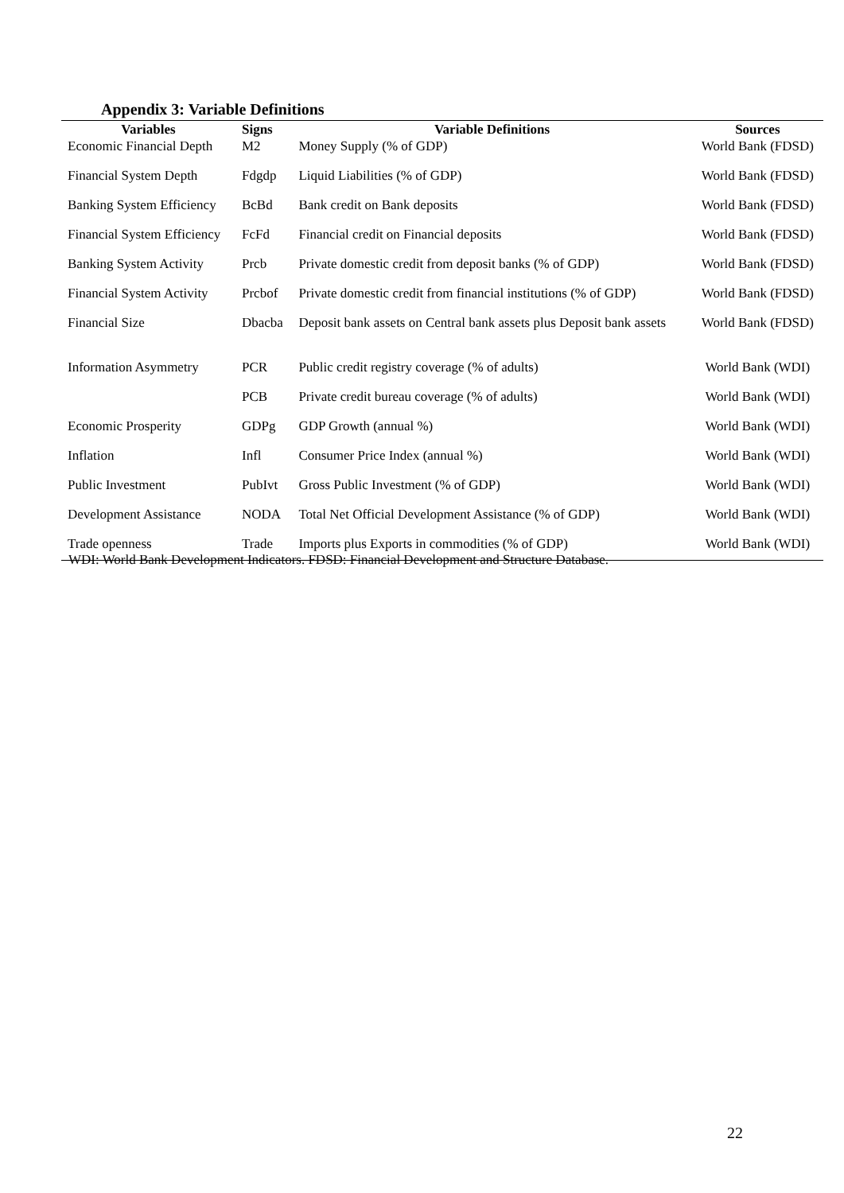Appendix 3: Variable Definitions
| Variables | Signs | Variable Definitions | Sources |
| --- | --- | --- | --- |
| Economic Financial Depth | M2 | Money Supply (% of GDP) | World Bank (FDSD) |
| Financial System Depth | Fdgdp | Liquid Liabilities (% of GDP) | World Bank (FDSD) |
| Banking System Efficiency | BcBd | Bank credit on Bank deposits | World Bank (FDSD) |
| Financial System Efficiency | FcFd | Financial credit on Financial deposits | World Bank (FDSD) |
| Banking System Activity | Prcb | Private domestic credit from deposit banks (% of GDP) | World Bank (FDSD) |
| Financial System Activity | Prcbof | Private domestic credit from financial institutions (% of GDP) | World Bank (FDSD) |
| Financial Size | Dbacba | Deposit bank assets on Central bank assets plus Deposit bank assets | World Bank (FDSD) |
| Information Asymmetry | PCR | Public credit registry coverage (% of adults) | World Bank (WDI) |
| | PCB | Private credit bureau coverage (% of adults) | World Bank (WDI) |
| Economic Prosperity | GDPg | GDP Growth (annual %) | World Bank (WDI) |
| Inflation | Infl | Consumer Price Index (annual %) | World Bank (WDI) |
| Public Investment | PubIvt | Gross Public Investment (% of GDP) | World Bank (WDI) |
| Development Assistance | NODA | Total Net Official Development Assistance (% of GDP) | World Bank (WDI) |
| Trade openness | Trade | Imports plus Exports in commodities (% of GDP) | World Bank (WDI) |
WDI: World Bank Development Indicators. FDSD: Financial Development and Structure Database.
22